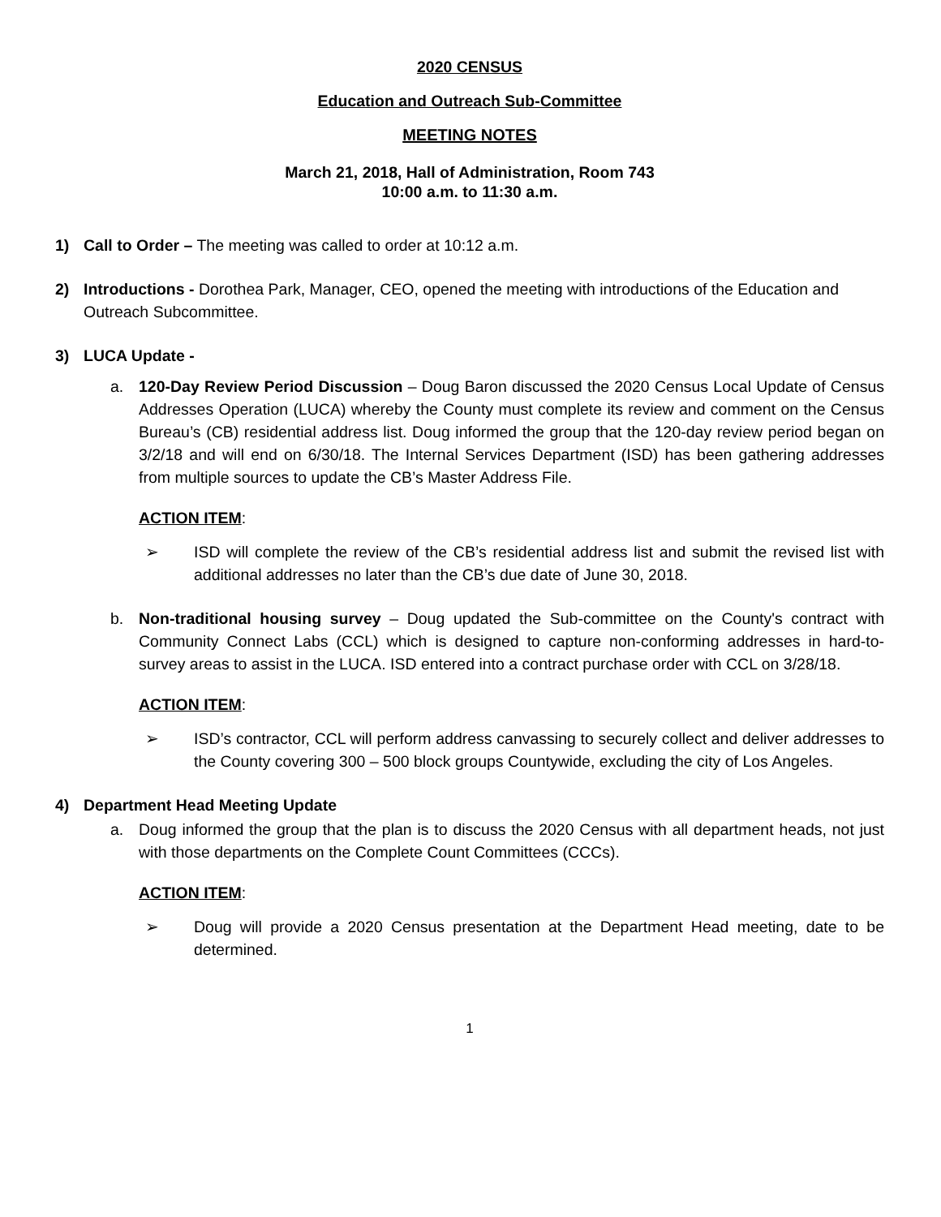2020 CENSUS
Education and Outreach Sub-Committee
MEETING NOTES
March 21, 2018, Hall of Administration, Room 743
10:00 a.m. to 11:30 a.m.
1) Call to Order – The meeting was called to order at 10:12 a.m.
2) Introductions - Dorothea Park, Manager, CEO, opened the meeting with introductions of the Education and Outreach Subcommittee.
3) LUCA Update -
a. 120-Day Review Period Discussion – Doug Baron discussed the 2020 Census Local Update of Census Addresses Operation (LUCA) whereby the County must complete its review and comment on the Census Bureau’s (CB) residential address list. Doug informed the group that the 120-day review period began on 3/2/18 and will end on 6/30/18. The Internal Services Department (ISD) has been gathering addresses from multiple sources to update the CB’s Master Address File.
ACTION ITEM:
➢ ISD will complete the review of the CB’s residential address list and submit the revised list with additional addresses no later than the CB’s due date of June 30, 2018.
b. Non-traditional housing survey – Doug updated the Sub-committee on the County's contract with Community Connect Labs (CCL) which is designed to capture non-conforming addresses in hard-to-survey areas to assist in the LUCA. ISD entered into a contract purchase order with CCL on 3/28/18.
ACTION ITEM:
➢ ISD’s contractor, CCL will perform address canvassing to securely collect and deliver addresses to the County covering 300 – 500 block groups Countywide, excluding the city of Los Angeles.
4) Department Head Meeting Update
a. Doug informed the group that the plan is to discuss the 2020 Census with all department heads, not just with those departments on the Complete Count Committees (CCCs).
ACTION ITEM:
➢ Doug will provide a 2020 Census presentation at the Department Head meeting, date to be determined.
1